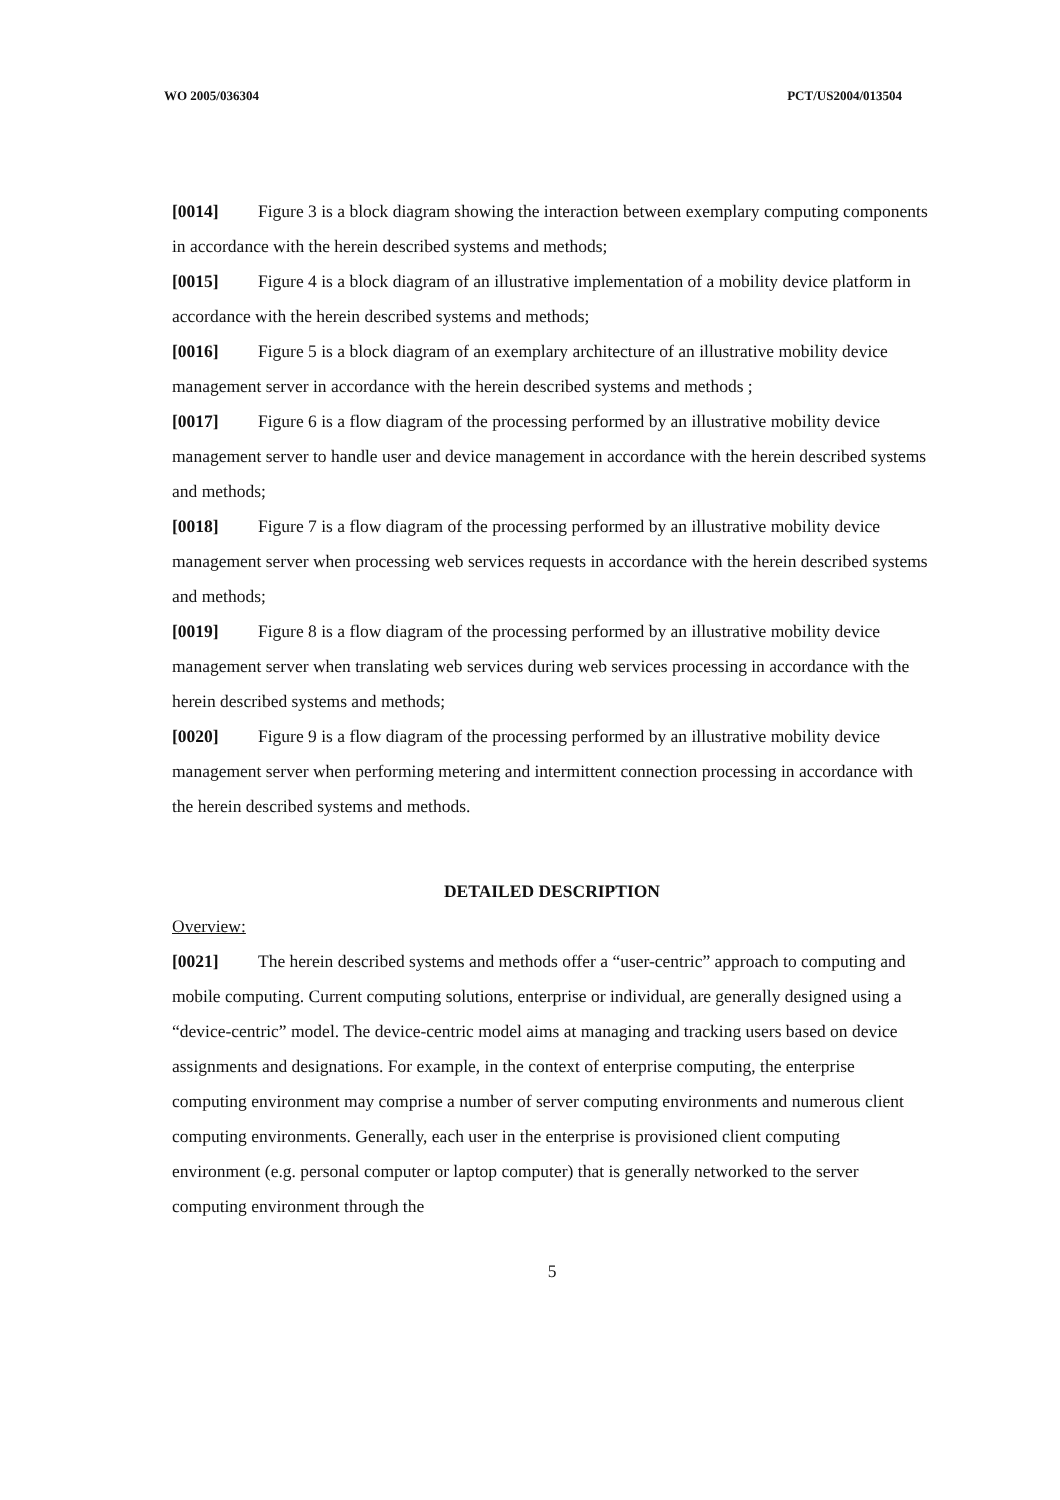WO 2005/036304 PCT/US2004/013504
[0014] Figure 3 is a block diagram showing the interaction between exemplary computing components in accordance with the herein described systems and methods;
[0015] Figure 4 is a block diagram of an illustrative implementation of a mobility device platform in accordance with the herein described systems and methods;
[0016] Figure 5 is a block diagram of an exemplary architecture of an illustrative mobility device management server in accordance with the herein described systems and methods ;
[0017] Figure 6 is a flow diagram of the processing performed by an illustrative mobility device management server to handle user and device management in accordance with the herein described systems and methods;
[0018] Figure 7 is a flow diagram of the processing performed by an illustrative mobility device management server when processing web services requests in accordance with the herein described systems and methods;
[0019] Figure 8 is a flow diagram of the processing performed by an illustrative mobility device management server when translating web services during web services processing in accordance with the herein described systems and methods;
[0020] Figure 9 is a flow diagram of the processing performed by an illustrative mobility device management server when performing metering and intermittent connection processing in accordance with the herein described systems and methods.
DETAILED DESCRIPTION
Overview:
[0021] The herein described systems and methods offer a “user-centric” approach to computing and mobile computing. Current computing solutions, enterprise or individual, are generally designed using a “device-centric” model. The device-centric model aims at managing and tracking users based on device assignments and designations. For example, in the context of enterprise computing, the enterprise computing environment may comprise a number of server computing environments and numerous client computing environments. Generally, each user in the enterprise is provisioned client computing environment (e.g. personal computer or laptop computer) that is generally networked to the server computing environment through the
5